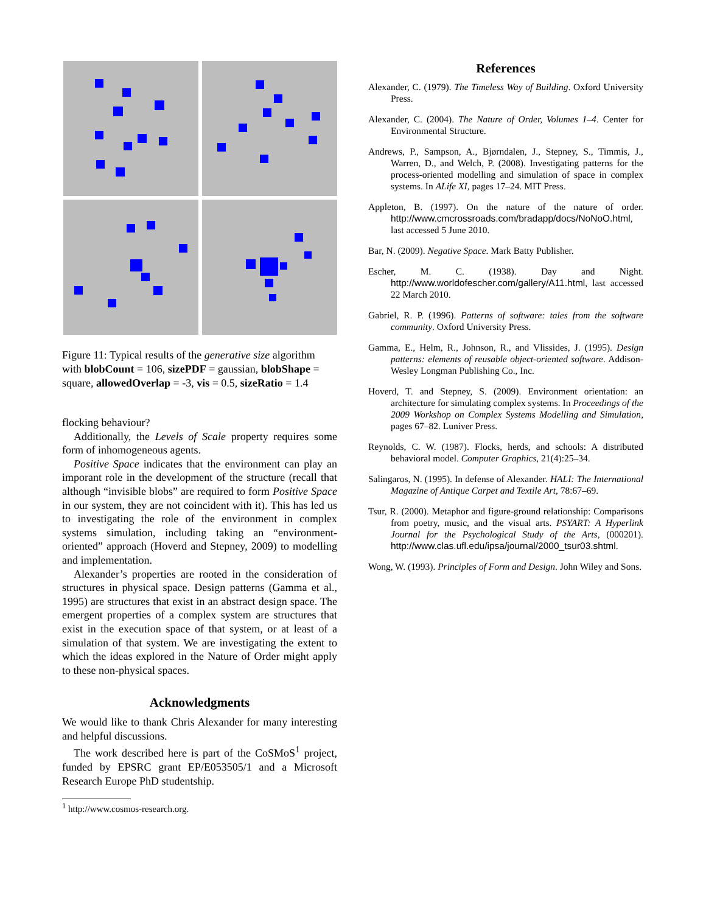Figure 11: Typical results of the generative size algorithm with blobCount = 106, sizePDF = gaussian, blobShape = square, allowedOverlap = -3, vis = 0.5, sizeRatio = 1.4
flocking behaviour?
Additionally, the Levels of Scale property requires some form of inhomogeneous agents.
Positive Space indicates that the environment can play an imporant role in the development of the structure (recall that although “invisible blobs” are required to form Positive Space in our system, they are not coincident with it). This has led us to investigating the role of the environment in complex systems simulation, including taking an “environment-oriented” approach (Hoverd and Stepney, 2009) to modelling and implementation.
Alexander’s properties are rooted in the consideration of structures in physical space. Design patterns (Gamma et al., 1995) are structures that exist in an abstract design space. The emergent properties of a complex system are structures that exist in the execution space of that system, or at least of a simulation of that system. We are investigating the extent to which the ideas explored in the Nature of Order might apply to these non-physical spaces.
Acknowledgments
We would like to thank Chris Alexander for many interesting and helpful discussions.
The work described here is part of the CoSMoS<sup>1</sup> project, funded by EPSRC grant EP/E053505/1 and a Microsoft Research Europe PhD studentship.
<sup>1</sup> http://www.cosmos-research.org.
References
Alexander, C. (1979). The Timeless Way of Building. Oxford University Press.
Alexander, C. (2004). The Nature of Order, Volumes 1–4. Center for Environmental Structure.
Andrews, P., Sampson, A., Bjørndalen, J., Stepney, S., Timmis, J., Warren, D., and Welch, P. (2008). Investigating patterns for the process-oriented modelling and simulation of space in complex systems. In ALife XI, pages 17–24. MIT Press.
Appleton, B. (1997). On the nature of the nature of order. http://www.cmcrossroads.com/bradapp/docs/NoNoO.html, last accessed 5 June 2010.
Bar, N. (2009). Negative Space. Mark Batty Publisher.
Escher, M. C. (1938). Day and Night. http://www.worldofescher.com/gallery/A11.html, last accessed 22 March 2010.
Gabriel, R. P. (1996). Patterns of software: tales from the software community. Oxford University Press.
Gamma, E., Helm, R., Johnson, R., and Vlissides, J. (1995). Design patterns: elements of reusable object-oriented software. Addison-Wesley Longman Publishing Co., Inc.
Hoverd, T. and Stepney, S. (2009). Environment orientation: an architecture for simulating complex systems. In Proceedings of the 2009 Workshop on Complex Systems Modelling and Simulation, pages 67–82. Luniver Press.
Reynolds, C. W. (1987). Flocks, herds, and schools: A distributed behavioral model. Computer Graphics, 21(4):25–34.
Salingaros, N. (1995). In defense of Alexander. HALI: The International Magazine of Antique Carpet and Textile Art, 78:67–69.
Tsur, R. (2000). Metaphor and figure-ground relationship: Comparisons from poetry, music, and the visual arts. PSYART: A Hyperlink Journal for the Psychological Study of the Arts, (000201). http://www.clas.ufl.edu/ipsa/journal/2000_tsur03.shtml.
Wong, W. (1993). Principles of Form and Design. John Wiley and Sons.